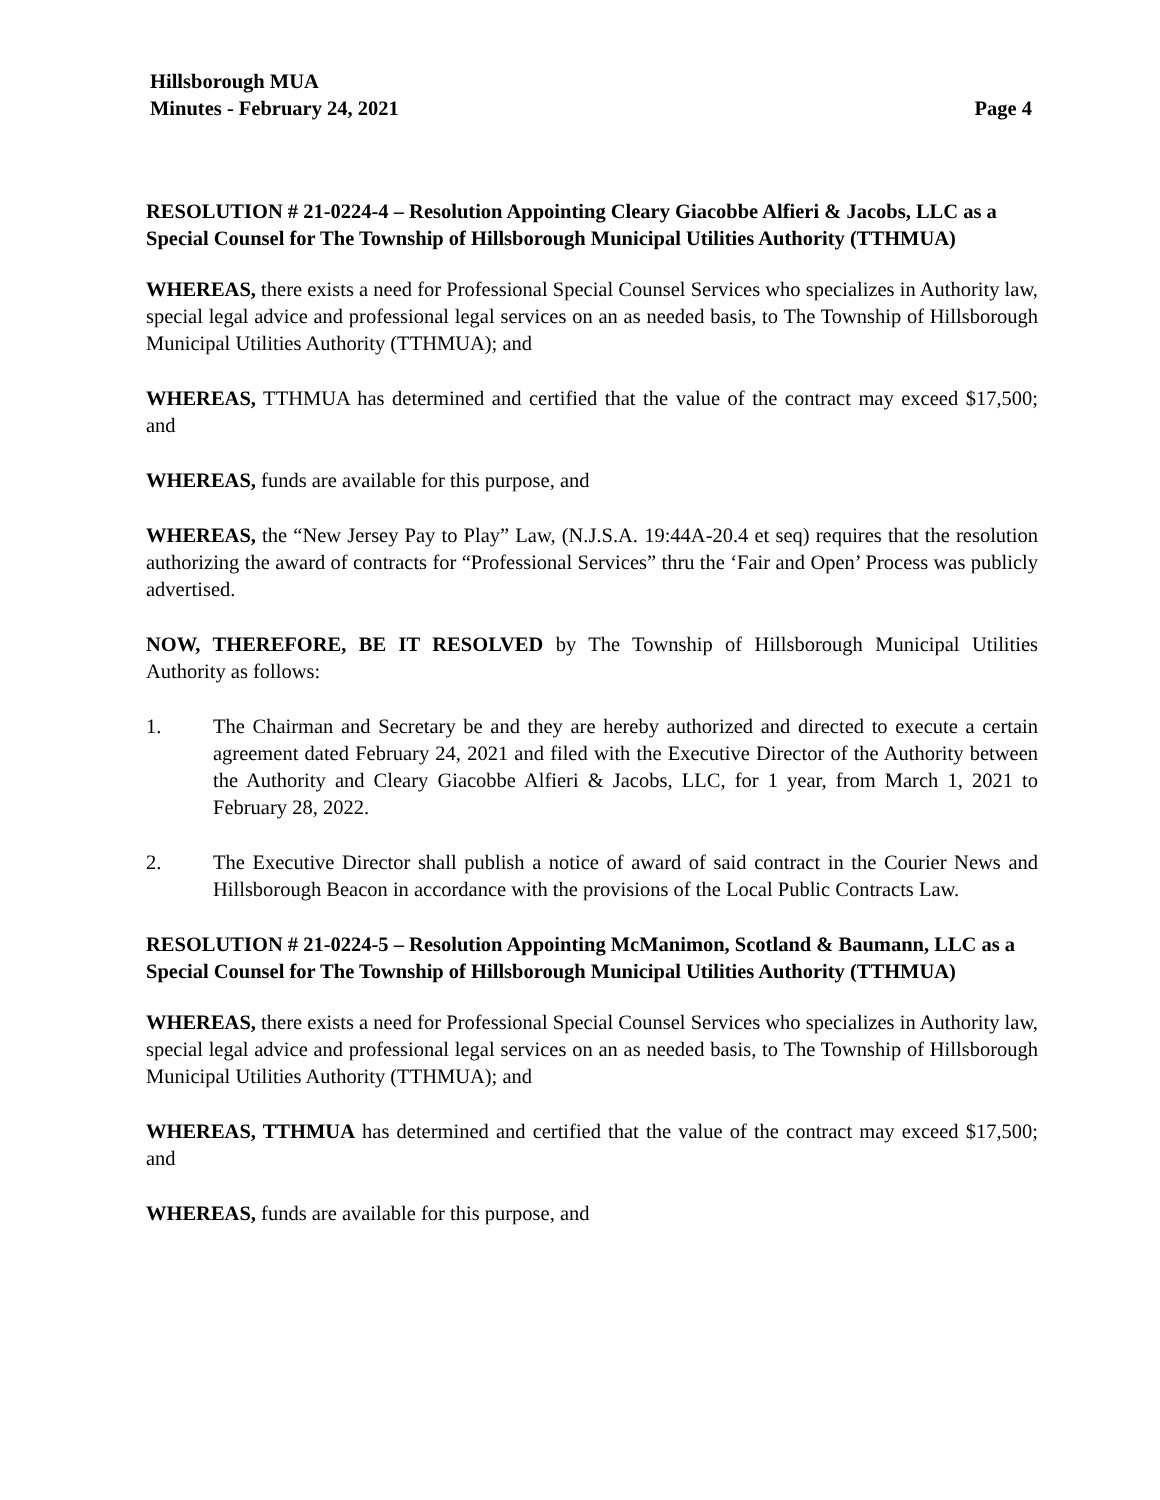Hillsborough MUA
Minutes - February 24, 2021 Page 4
RESOLUTION # 21-0224-4 – Resolution Appointing Cleary Giacobbe Alfieri & Jacobs, LLC as a Special Counsel for The Township of Hillsborough Municipal Utilities Authority (TTHMUA)
WHEREAS, there exists a need for Professional Special Counsel Services who specializes in Authority law, special legal advice and professional legal services on an as needed basis, to The Township of Hillsborough Municipal Utilities Authority (TTHMUA); and
WHEREAS, TTHMUA has determined and certified that the value of the contract may exceed $17,500; and
WHEREAS, funds are available for this purpose, and
WHEREAS, the “New Jersey Pay to Play” Law, (N.J.S.A. 19:44A-20.4 et seq) requires that the resolution authorizing the award of contracts for “Professional Services” thru the ‘Fair and Open’ Process was publicly advertised.
NOW, THEREFORE, BE IT RESOLVED by The Township of Hillsborough Municipal Utilities Authority as follows:
1. The Chairman and Secretary be and they are hereby authorized and directed to execute a certain agreement dated February 24, 2021 and filed with the Executive Director of the Authority between the Authority and Cleary Giacobbe Alfieri & Jacobs, LLC, for 1 year, from March 1, 2021 to February 28, 2022.
2. The Executive Director shall publish a notice of award of said contract in the Courier News and Hillsborough Beacon in accordance with the provisions of the Local Public Contracts Law.
RESOLUTION # 21-0224-5 – Resolution Appointing McManimon, Scotland & Baumann, LLC as a Special Counsel for The Township of Hillsborough Municipal Utilities Authority (TTHMUA)
WHEREAS, there exists a need for Professional Special Counsel Services who specializes in Authority law, special legal advice and professional legal services on an as needed basis, to The Township of Hillsborough Municipal Utilities Authority (TTHMUA); and
WHEREAS, TTHMUA has determined and certified that the value of the contract may exceed $17,500; and
WHEREAS, funds are available for this purpose, and